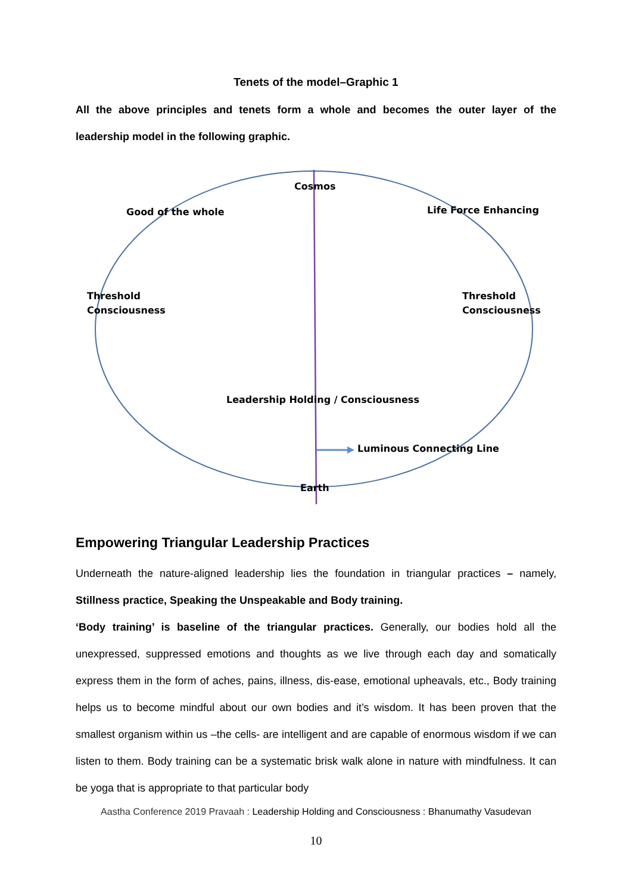Tenets of the model–Graphic 1
All the above principles and tenets form a whole and becomes the outer layer of the leadership model in the following graphic.
Cosmos
Good of the whole Life Force Enhancing
Threshold
Consciousness
Threshold
Consciousness
Leadership Holding / Consciousness
Luminous Connecting Line
Earth
Empowering Triangular Leadership Practices
Underneath the nature-aligned leadership lies the foundation in triangular practices – namely, Stillness practice, Speaking the Unspeakable and Body training.
‘Body training’ is baseline of the triangular practices. Generally, our bodies hold all the unexpressed, suppressed emotions and thoughts as we live through each day and somatically express them in the form of aches, pains, illness, dis-ease, emotional upheavals, etc., Body training helps us to become mindful about our own bodies and it’s wisdom. It has been proven that the smallest organism within us –the cells- are intelligent and are capable of enormous wisdom if we can listen to them. Body training can be a systematic brisk walk alone in nature with mindfulness. It can be yoga that is appropriate to that particular body
Aastha Conference 2019 Pravaah : Leadership Holding and Consciousness : Bhanumathy Vasudevan
10